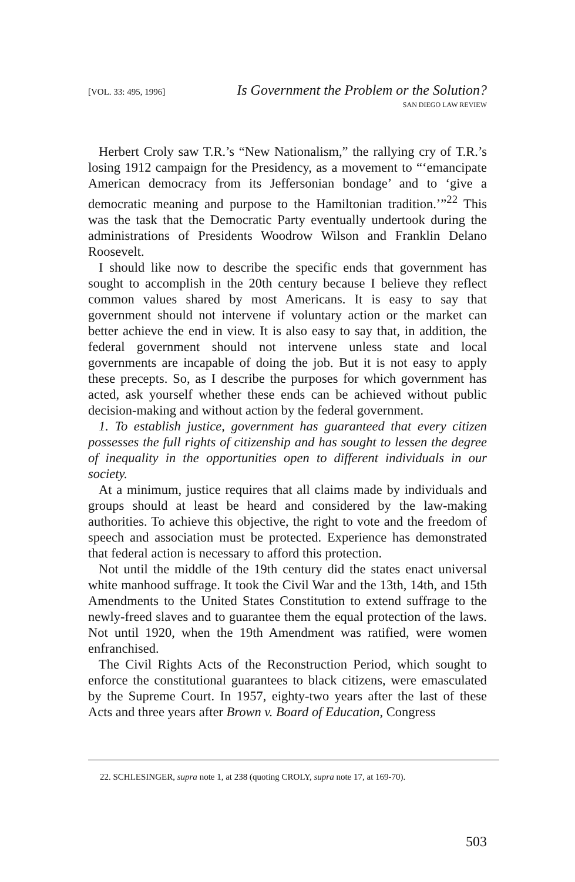[VOL. 33: 495, 1996] Is Government the Problem or the Solution?
SAN DIEGO LAW REVIEW
Herbert Croly saw T.R.’s “New Nationalism,” the rallying cry of T.R.’s losing 1912 campaign for the Presidency, as a movement to “‘emancipate American democracy from its Jeffersonian bondage’ and to ‘give a democratic meaning and purpose to the Hamiltonian tradition.’”<sup>22</sup> This was the task that the Democratic Party eventually undertook during the administrations of Presidents Woodrow Wilson and Franklin Delano Roosevelt.
I should like now to describe the specific ends that government has sought to accomplish in the 20th century because I believe they reflect common values shared by most Americans. It is easy to say that government should not intervene if voluntary action or the market can better achieve the end in view. It is also easy to say that, in addition, the federal government should not intervene unless state and local governments are incapable of doing the job. But it is not easy to apply these precepts. So, as I describe the purposes for which government has acted, ask yourself whether these ends can be achieved without public decision-making and without action by the federal government.
1. To establish justice, government has guaranteed that every citizen possesses the full rights of citizenship and has sought to lessen the degree of inequality in the opportunities open to different individuals in our society.
At a minimum, justice requires that all claims made by individuals and groups should at least be heard and considered by the law-making authorities. To achieve this objective, the right to vote and the freedom of speech and association must be protected. Experience has demonstrated that federal action is necessary to afford this protection.
Not until the middle of the 19th century did the states enact universal white manhood suffrage. It took the Civil War and the 13th, 14th, and 15th Amendments to the United States Constitution to extend suffrage to the newly-freed slaves and to guarantee them the equal protection of the laws. Not until 1920, when the 19th Amendment was ratified, were women enfranchised.
The Civil Rights Acts of the Reconstruction Period, which sought to enforce the constitutional guarantees to black citizens, were emasculated by the Supreme Court. In 1957, eighty-two years after the last of these Acts and three years after Brown v. Board of Education, Congress
22. SCHLESINGER, supra note 1, at 238 (quoting CROLY, supra note 17, at 169-70).
503